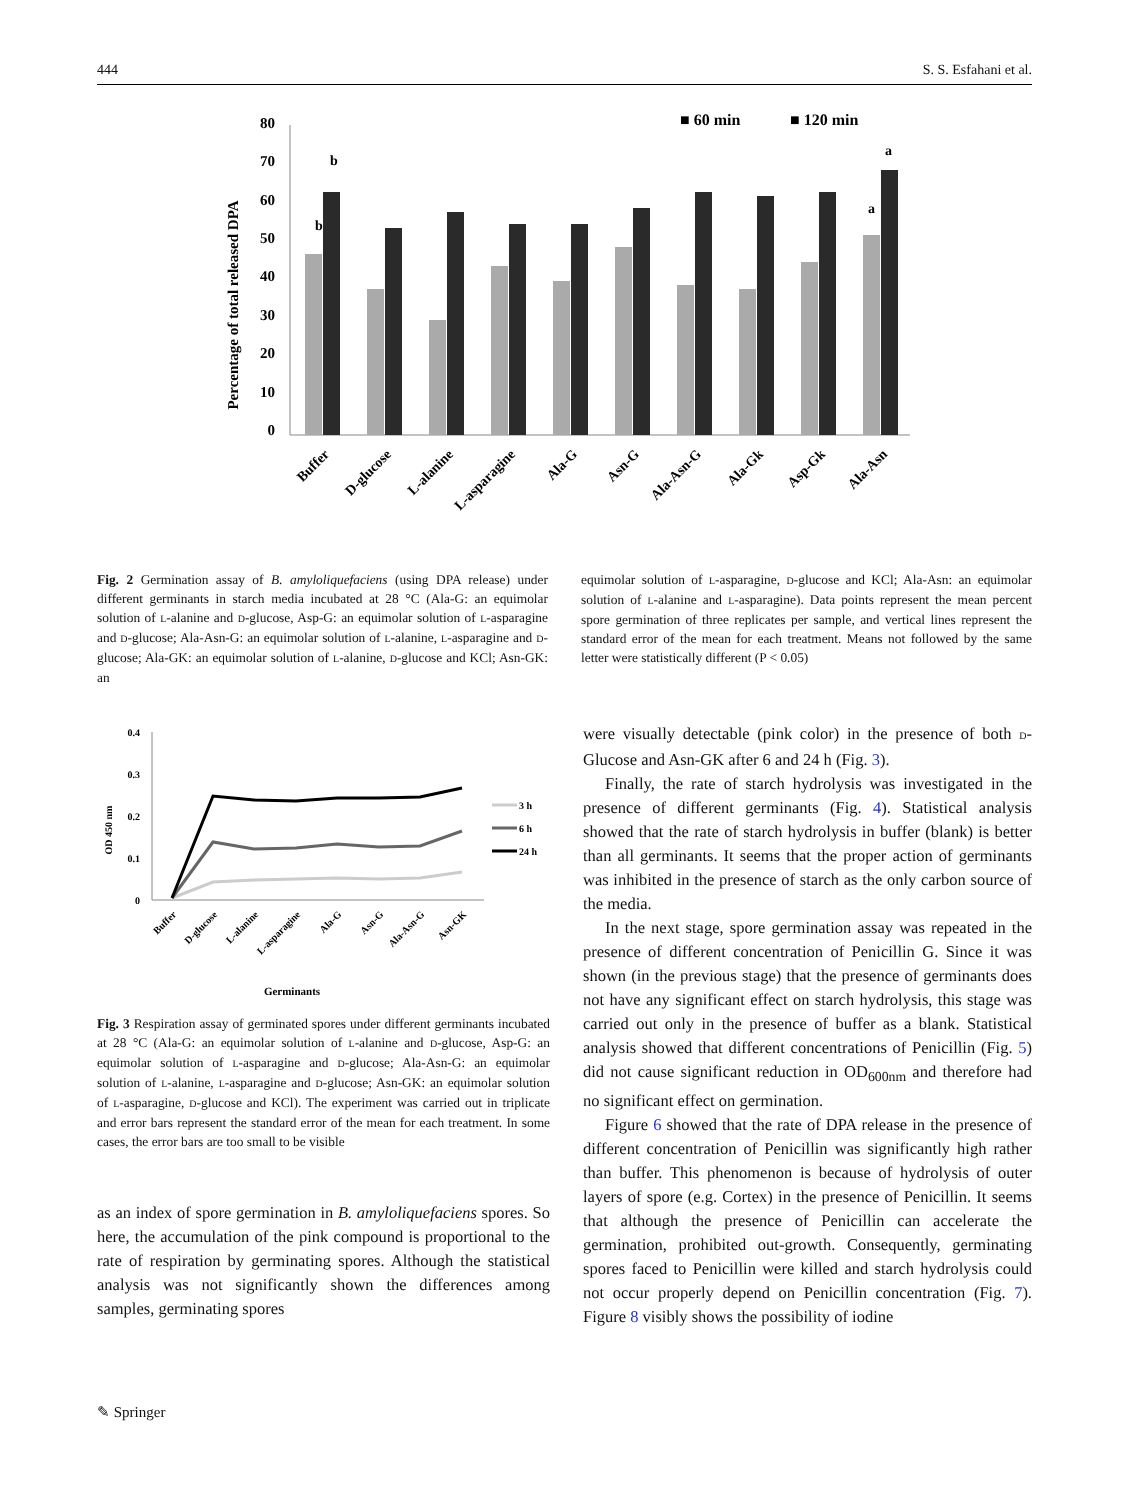444 S. S. Esfahani et al.
■ 60 min
■ 120 min
Percentage of total released DPA
0
10
20
30
40
50
60
70
80
b
b
a
a
Buffer
D-glucose
L-alanine
L-asparagine
Ala-G
Asn-G
Ala-Asn-G
Ala-Gk
Asp-Gk
Ala-Asn
Fig. 2 Germination assay of B. amyloliquefaciens (using DPA release) under different germinants in starch media incubated at 28 °C (Ala-G: an equimolar solution of L-alanine and D-glucose, Asp-G: an equimolar solution of L-asparagine and D-glucose; Ala-Asn-G: an equimolar solution of L-alanine, L-asparagine and D-glucose; Ala-GK: an equimolar solution of L-alanine, D-glucose and KCl; Asn-GK: an
equimolar solution of L-asparagine, D-glucose and KCl; Ala-Asn: an equimolar solution of L-alanine and L-asparagine). Data points represent the mean percent spore germination of three replicates per sample, and vertical lines represent the standard error of the mean for each treatment. Means not followed by the same letter were statistically different (P < 0.05)
OD 450 nm
0.4
0.3
0.2
0.1
0
3 h
6 h
24 h
Buffer
D-glucose
L-alanine
L-asparagine
Ala-G
Asn-G
Ala-Asn-G
Asn-GK
Germinants
Fig. 3 Respiration assay of germinated spores under different germinants incubated at 28 °C (Ala-G: an equimolar solution of L-alanine and D-glucose, Asp-G: an equimolar solution of L-asparagine and D-glucose; Ala-Asn-G: an equimolar solution of L-alanine, L-asparagine and D-glucose; Asn-GK: an equimolar solution of L-asparagine, D-glucose and KCl). The experiment was carried out in triplicate and error bars represent the standard error of the mean for each treatment. In some cases, the error bars are too small to be visible
as an index of spore germination in B. amyloliquefaciens spores. So here, the accumulation of the pink compound is proportional to the rate of respiration by germinating spores. Although the statistical analysis was not significantly shown the differences among samples, germinating spores
were visually detectable (pink color) in the presence of both D-Glucose and Asn-GK after 6 and 24 h (Fig. 3).
Finally, the rate of starch hydrolysis was investigated in the presence of different germinants (Fig. 4). Statistical analysis showed that the rate of starch hydrolysis in buffer (blank) is better than all germinants. It seems that the proper action of germinants was inhibited in the presence of starch as the only carbon source of the media.
In the next stage, spore germination assay was repeated in the presence of different concentration of Penicillin G. Since it was shown (in the previous stage) that the presence of germinants does not have any significant effect on starch hydrolysis, this stage was carried out only in the presence of buffer as a blank. Statistical analysis showed that different concentrations of Penicillin (Fig. 5) did not cause significant reduction in OD<sub>600nm</sub> and therefore had no significant effect on germination.
Figure 6 showed that the rate of DPA release in the presence of different concentration of Penicillin was significantly high rather than buffer. This phenomenon is because of hydrolysis of outer layers of spore (e.g. Cortex) in the presence of Penicillin. It seems that although the presence of Penicillin can accelerate the germination, prohibited out-growth. Consequently, germinating spores faced to Penicillin were killed and starch hydrolysis could not occur properly depend on Penicillin concentration (Fig. 7). Figure 8 visibly shows the possibility of iodine
✎ Springer